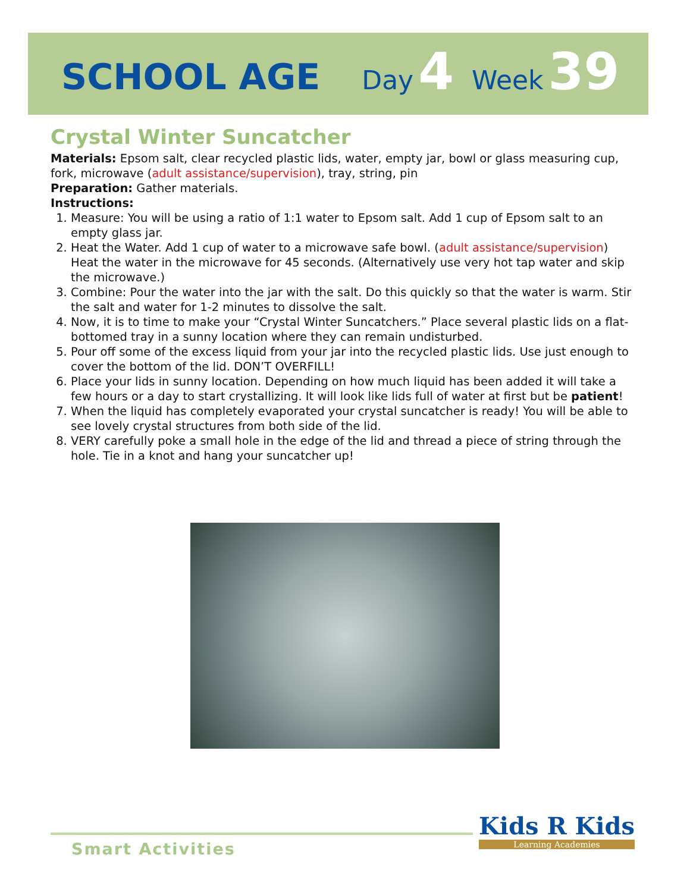SCHOOL AGE Day 4 Week 39
Crystal Winter Suncatcher
Materials: Epsom salt, clear recycled plastic lids, water, empty jar, bowl or glass measuring cup, fork, microwave (adult assistance/supervision), tray, string, pin
Preparation: Gather materials.
Instructions:
1. Measure: You will be using a ratio of 1:1 water to Epsom salt. Add 1 cup of Epsom salt to an empty glass jar.
2. Heat the Water. Add 1 cup of water to a microwave safe bowl. (adult assistance/supervision) Heat the water in the microwave for 45 seconds. (Alternatively use very hot tap water and skip the microwave.)
3. Combine: Pour the water into the jar with the salt. Do this quickly so that the water is warm. Stir the salt and water for 1-2 minutes to dissolve the salt.
4. Now, it is to time to make your “Crystal Winter Suncatchers.” Place several plastic lids on a flat-bottomed tray in a sunny location where they can remain undisturbed.
5. Pour off some of the excess liquid from your jar into the recycled plastic lids. Use just enough to cover the bottom of the lid. DON’T OVERFILL!
6. Place your lids in sunny location. Depending on how much liquid has been added it will take a few hours or a day to start crystallizing. It will look like lids full of water at first but be patient!
7. When the liquid has completely evaporated your crystal suncatcher is ready! You will be able to see lovely crystal structures from both side of the lid.
8. VERY carefully poke a small hole in the edge of the lid and thread a piece of string through the hole. Tie in a knot and hang your suncatcher up!
Smart Activities
Kids R Kids
Learning Academies